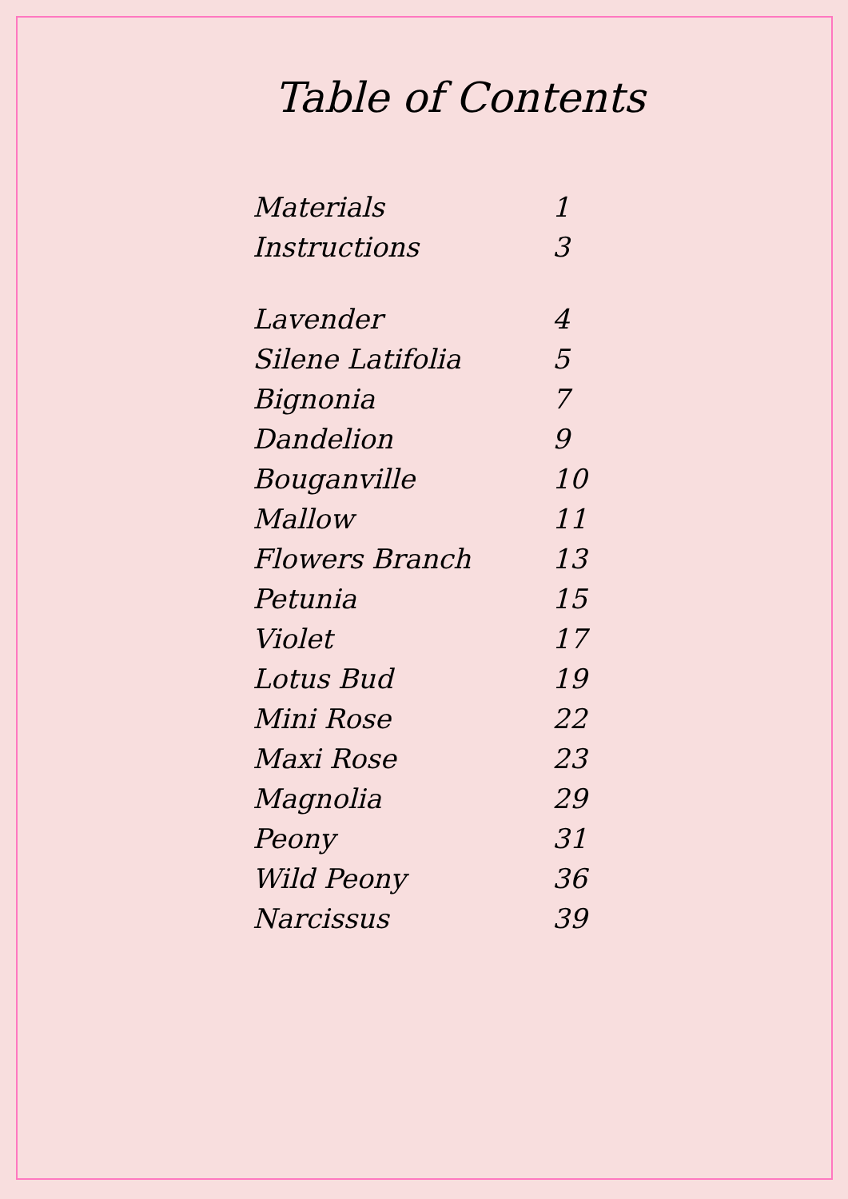Table of Contents
| Materials | 1 |
| Instructions | 3 |
| Lavender | 4 |
| Silene Latifolia | 5 |
| Bignonia | 7 |
| Dandelion | 9 |
| Bouganville | 10 |
| Mallow | 11 |
| Flowers Branch | 13 |
| Petunia | 15 |
| Violet | 17 |
| Lotus Bud | 19 |
| Mini Rose | 22 |
| Maxi Rose | 23 |
| Magnolia | 29 |
| Peony | 31 |
| Wild Peony | 36 |
| Narcissus | 39 |